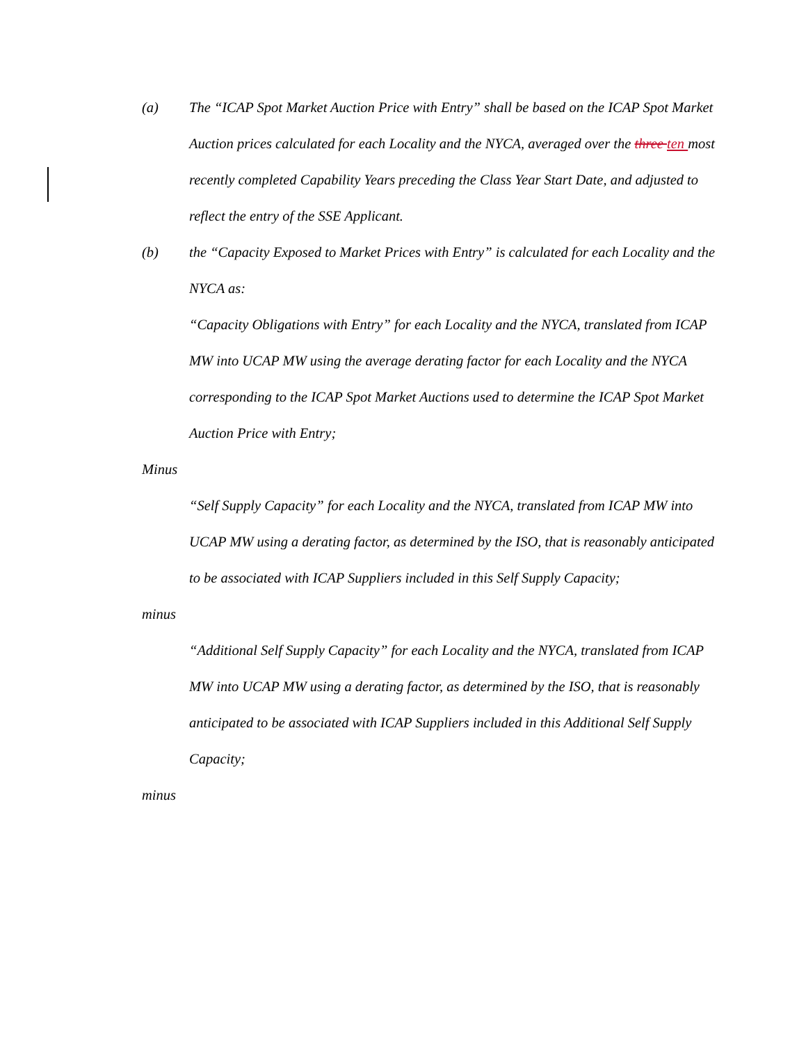(a) The “ICAP Spot Market Auction Price with Entry” shall be based on the ICAP Spot Market Auction prices calculated for each Locality and the NYCA, averaged over the three ten most recently completed Capability Years preceding the Class Year Start Date, and adjusted to reflect the entry of the SSE Applicant.
(b) the “Capacity Exposed to Market Prices with Entry” is calculated for each Locality and the NYCA as:
“Capacity Obligations with Entry” for each Locality and the NYCA, translated from ICAP MW into UCAP MW using the average derating factor for each Locality and the NYCA corresponding to the ICAP Spot Market Auctions used to determine the ICAP Spot Market Auction Price with Entry;
Minus
“Self Supply Capacity” for each Locality and the NYCA, translated from ICAP MW into UCAP MW using a derating factor, as determined by the ISO, that is reasonably anticipated to be associated with ICAP Suppliers included in this Self Supply Capacity;
minus
“Additional Self Supply Capacity” for each Locality and the NYCA, translated from ICAP MW into UCAP MW using a derating factor, as determined by the ISO, that is reasonably anticipated to be associated with ICAP Suppliers included in this Additional Self Supply Capacity;
minus